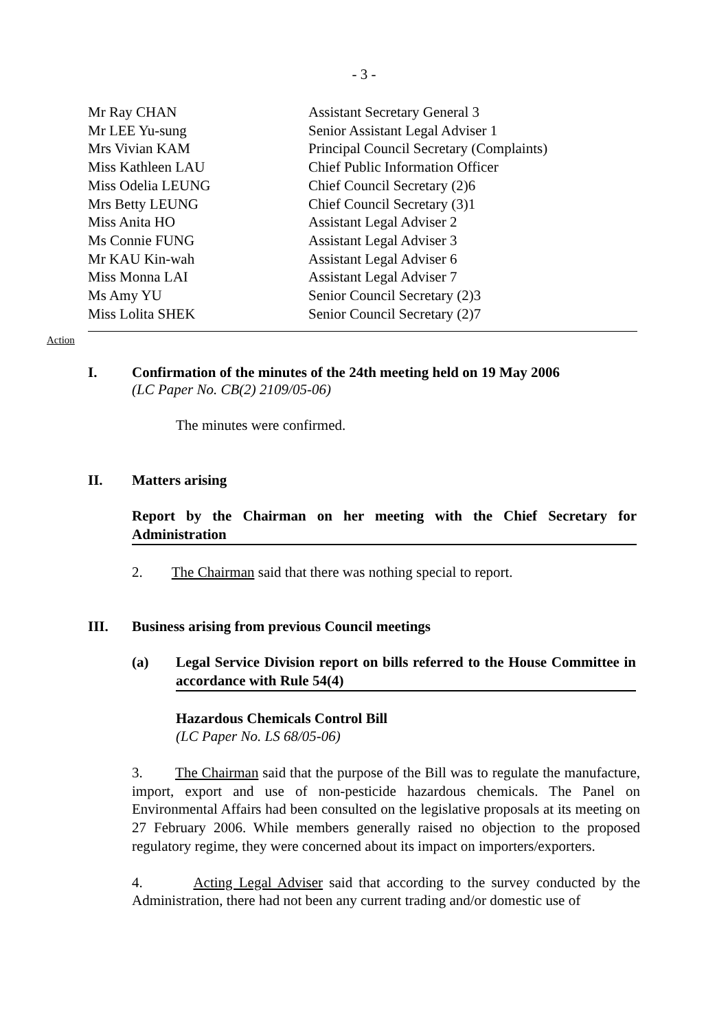- 3 -
| Mr Ray CHAN | Assistant Secretary General 3 |
| Mr LEE Yu-sung | Senior Assistant Legal Adviser 1 |
| Mrs Vivian KAM | Principal Council Secretary (Complaints) |
| Miss Kathleen LAU | Chief Public Information Officer |
| Miss Odelia LEUNG | Chief Council Secretary (2)6 |
| Mrs Betty LEUNG | Chief Council Secretary (3)1 |
| Miss Anita HO | Assistant Legal Adviser 2 |
| Ms Connie FUNG | Assistant Legal Adviser 3 |
| Mr KAU Kin-wah | Assistant Legal Adviser 6 |
| Miss Monna LAI | Assistant Legal Adviser 7 |
| Ms Amy YU | Senior Council Secretary (2)3 |
| Miss Lolita SHEK | Senior Council Secretary (2)7 |
Action
I. Confirmation of the minutes of the 24th meeting held on 19 May 2006
(LC Paper No. CB(2) 2109/05-06)
The minutes were confirmed.
II. Matters arising
Report by the Chairman on her meeting with the Chief Secretary for Administration
2. The Chairman said that there was nothing special to report.
III. Business arising from previous Council meetings
(a) Legal Service Division report on bills referred to the House Committee in accordance with Rule 54(4)
Hazardous Chemicals Control Bill
(LC Paper No. LS 68/05-06)
3. The Chairman said that the purpose of the Bill was to regulate the manufacture, import, export and use of non-pesticide hazardous chemicals. The Panel on Environmental Affairs had been consulted on the legislative proposals at its meeting on 27 February 2006. While members generally raised no objection to the proposed regulatory regime, they were concerned about its impact on importers/exporters.
4. Acting Legal Adviser said that according to the survey conducted by the Administration, there had not been any current trading and/or domestic use of